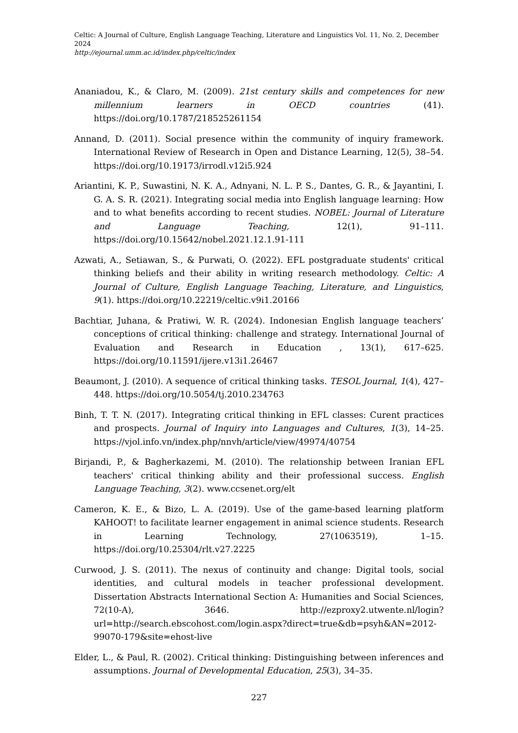Celtic: A Journal of Culture, English Language Teaching, Literature and Linguistics Vol. 11, No. 2, December 2024
http://ejournal.umm.ac.id/index.php/celtic/index
Ananiadou, K., & Claro, M. (2009). 21st century skills and competences for new millennium learners in OECD countries (41). https://doi.org/10.1787/218525261154
Annand, D. (2011). Social presence within the community of inquiry framework. International Review of Research in Open and Distance Learning, 12(5), 38–54. https://doi.org/10.19173/irrodl.v12i5.924
Ariantini, K. P., Suwastini, N. K. A., Adnyani, N. L. P. S., Dantes, G. R., & Jayantini, I. G. A. S. R. (2021). Integrating social media into English language learning: How and to what benefits according to recent studies. NOBEL: Journal of Literature and Language Teaching, 12(1), 91–111. https://doi.org/10.15642/nobel.2021.12.1.91-111
Azwati, A., Setiawan, S., & Purwati, O. (2022). EFL postgraduate students' critical thinking beliefs and their ability in writing research methodology. Celtic: A Journal of Culture, English Language Teaching, Literature, and Linguistics, 9(1). https://doi.org/10.22219/celtic.v9i1.20166
Bachtiar, Juhana, & Pratiwi, W. R. (2024). Indonesian English language teachers’ conceptions of critical thinking: challenge and strategy. International Journal of Evaluation and Research in Education , 13(1), 617–625. https://doi.org/10.11591/ijere.v13i1.26467
Beaumont, J. (2010). A sequence of critical thinking tasks. TESOL Journal, 1(4), 427–448. https://doi.org/10.5054/tj.2010.234763
Binh, T. T. N. (2017). Integrating critical thinking in EFL classes: Curent practices and prospects. Journal of Inquiry into Languages and Cultures, 1(3), 14–25. https://vjol.info.vn/index.php/nnvh/article/view/49974/40754
Birjandi, P., & Bagherkazemi, M. (2010). The relationship between Iranian EFL teachers' critical thinking ability and their professional success. English Language Teaching, 3(2). www.ccsenet.org/elt
Cameron, K. E., & Bizo, L. A. (2019). Use of the game-based learning platform KAHOOT! to facilitate learner engagement in animal science students. Research in Learning Technology, 27(1063519), 1–15. https://doi.org/10.25304/rlt.v27.2225
Curwood, J. S. (2011). The nexus of continuity and change: Digital tools, social identities, and cultural models in teacher professional development. Dissertation Abstracts International Section A: Humanities and Social Sciences, 72(10-A), 3646. http://ezproxy2.utwente.nl/login?url=http://search.ebscohost.com/login.aspx?direct=true&db=psyh&AN=2012-99070-179&site=ehost-live
Elder, L., & Paul, R. (2002). Critical thinking: Distinguishing between inferences and assumptions. Journal of Developmental Education, 25(3), 34–35.
227